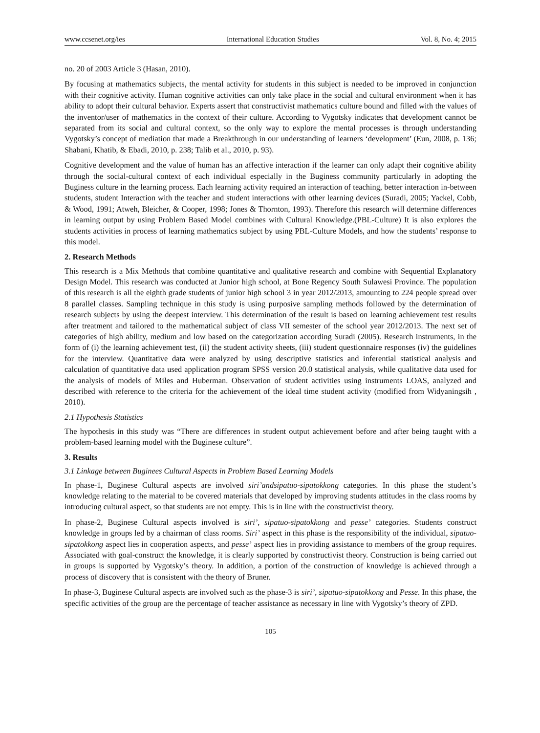www.ccsenet.org/ies International Education Studies Vol. 8, No. 4; 2015
no. 20 of 2003 Article 3 (Hasan, 2010).
By focusing at mathematics subjects, the mental activity for students in this subject is needed to be improved in conjunction with their cognitive activity. Human cognitive activities can only take place in the social and cultural environment when it has ability to adopt their cultural behavior. Experts assert that constructivist mathematics culture bound and filled with the values of the inventor/user of mathematics in the context of their culture. According to Vygotsky indicates that development cannot be separated from its social and cultural context, so the only way to explore the mental processes is through understanding Vygotsky’s concept of mediation that made a Breakthrough in our understanding of learners ‘development’ (Eun, 2008, p. 136; Shabani, Khatib, & Ebadi, 2010, p. 238; Talib et al., 2010, p. 93).
Cognitive development and the value of human has an affective interaction if the learner can only adapt their cognitive ability through the social-cultural context of each individual especially in the Buginess community particularly in adopting the Buginess culture in the learning process. Each learning activity required an interaction of teaching, better interaction in-between students, student Interaction with the teacher and student interactions with other learning devices (Suradi, 2005; Yackel, Cobb, & Wood, 1991; Atweh, Bleicher, & Cooper, 1998; Jones & Thornton, 1993). Therefore this research will determine differences in learning output by using Problem Based Model combines with Cultural Knowledge.(PBL-Culture) It is also explores the students activities in process of learning mathematics subject by using PBL-Culture Models, and how the students’ response to this model.
2. Research Methods
This research is a Mix Methods that combine quantitative and qualitative research and combine with Sequential Explanatory Design Model. This research was conducted at Junior high school, at Bone Regency South Sulawesi Province. The population of this research is all the eighth grade students of junior high school 3 in year 2012/2013, amounting to 224 people spread over 8 parallel classes. Sampling technique in this study is using purposive sampling methods followed by the determination of research subjects by using the deepest interview. This determination of the result is based on learning achievement test results after treatment and tailored to the mathematical subject of class VII semester of the school year 2012/2013. The next set of categories of high ability, medium and low based on the categorization according Suradi (2005). Research instruments, in the form of (i) the learning achievement test, (ii) the student activity sheets, (iii) student questionnaire responses (iv) the guidelines for the interview. Quantitative data were analyzed by using descriptive statistics and inferential statistical analysis and calculation of quantitative data used application program SPSS version 20.0 statistical analysis, while qualitative data used for the analysis of models of Miles and Huberman. Observation of student activities using instruments LOAS, analyzed and described with reference to the criteria for the achievement of the ideal time student activity (modified from Widyaningsih , 2010).
2.1 Hypothesis Statistics
The hypothesis in this study was “There are differences in student output achievement before and after being taught with a problem-based learning model with the Buginese culture”.
3. Results
3.1 Linkage between Buginees Cultural Aspects in Problem Based Learning Models
In phase-1, Buginese Cultural aspects are involved siri’andsipatuo-sipatokkong categories. In this phase the student’s knowledge relating to the material to be covered materials that developed by improving students attitudes in the class rooms by introducing cultural aspect, so that students are not empty. This is in line with the constructivist theory.
In phase-2, Buginese Cultural aspects involved is siri’, sipatuo-sipatokkong and pesse’ categories. Students construct knowledge in groups led by a chairman of class rooms. Siri’ aspect in this phase is the responsibility of the individual, sipatuo-sipatokkong aspect lies in cooperation aspects, and pesse’ aspect lies in providing assistance to members of the group requires. Associated with goal-construct the knowledge, it is clearly supported by constructivist theory. Construction is being carried out in groups is supported by Vygotsky’s theory. In addition, a portion of the construction of knowledge is achieved through a process of discovery that is consistent with the theory of Bruner.
In phase-3, Buginese Cultural aspects are involved such as the phase-3 is siri’, sipatuo-sipatokkong and Pesse. In this phase, the specific activities of the group are the percentage of teacher assistance as necessary in line with Vygotsky’s theory of ZPD.
105